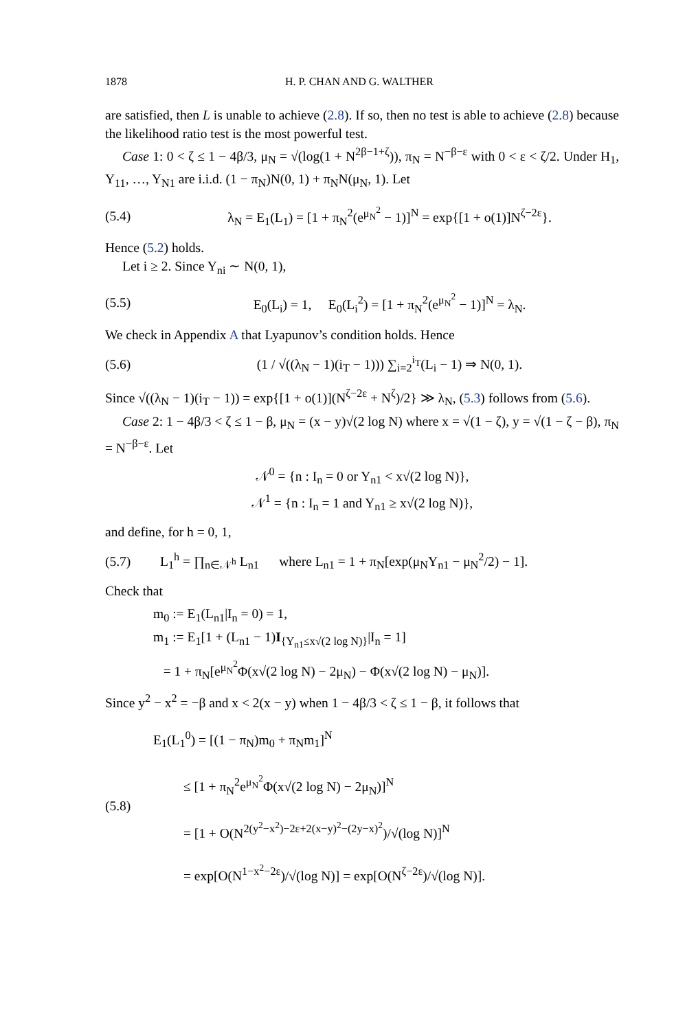1878 H. P. CHAN AND G. WALTHER
are satisfied, then L is unable to achieve (2.8). If so, then no test is able to achieve (2.8) because the likelihood ratio test is the most powerful test.
Case 1: 0 < ζ ≤ 1 − 4β/3, μ<sub>N</sub> = √(log(1 + N<sup>2β−1+ζ</sup>)), π<sub>N</sub> = N<sup>−β−ε</sup> with 0 < ε < ζ/2. Under H<sub>1</sub>, Y<sub>11</sub>, …, Y<sub>N1</sub> are i.i.d. (1 − π<sub>N</sub>)N(0, 1) + π<sub>N</sub>N(μ<sub>N</sub>, 1). Let
(5.4) λ<sub>N</sub> = E<sub>1</sub>(L<sub>1</sub>) = [1 + π<sub>N</sub><sup>2</sup>(e<sup>μ<sub>N</sub><sup>2</sup></sup> − 1)]<sup>N</sup> = exp{[1 + o(1)]N<sup>ζ−2ε</sup>}.
Hence (5.2) holds.
Let i ≥ 2. Since Y<sub>ni</sub> ∼ N(0, 1),
(5.5) E<sub>0</sub>(L<sub>i</sub>) = 1, E<sub>0</sub>(L<sub>i</sub><sup>2</sup>) = [1 + π<sub>N</sub><sup>2</sup>(e<sup>μ<sub>N</sub><sup>2</sup></sup> − 1)]<sup>N</sup> = λ<sub>N</sub>.
We check in Appendix A that Lyapunov’s condition holds. Hence
(5.6) (1 / √((λ<sub>N</sub> − 1)(i<sub>T</sub> − 1))) ∑<sub>i=2</sub><sup>i<sub>T</sub></sup>(L<sub>i</sub> − 1) ⇒ N(0, 1).
Since √((λ<sub>N</sub> − 1)(i<sub>T</sub> − 1)) = exp{[1 + o(1)](N<sup>ζ−2ε</sup> + N<sup>ζ</sup>)/2} ≫ λ<sub>N</sub>, (5.3) follows from (5.6).
Case 2: 1 − 4β/3 < ζ ≤ 1 − β, μ<sub>N</sub> = (x − y)√(2 log N) where x = √(1 − ζ), y = √(1 − ζ − β), π<sub>N</sub> = N<sup>−β−ε</sup>. Let
𝒩<sup>0</sup> = {n : I<sub>n</sub> = 0 or Y<sub>n1</sub> < x√(2 log N)},
𝒩<sup>1</sup> = {n : I<sub>n</sub> = 1 and Y<sub>n1</sub> ≥ x√(2 log N)},
and define, for h = 0, 1,
(5.7) L<sub>1</sub><sup>h</sup> = ∏<sub>n∈𝒩<sup>h</sup></sub> L<sub>n1</sub> where L<sub>n1</sub> = 1 + π<sub>N</sub>[exp(μ<sub>N</sub>Y<sub>n1</sub> − μ<sub>N</sub><sup>2</sup>/2) − 1].
Check that
m<sub>0</sub> := E<sub>1</sub>(L<sub>n1</sub>|I<sub>n</sub> = 0) = 1,
m<sub>1</sub> := E<sub>1</sub>[1 + (L<sub>n1</sub> − 1)I<sub>{Y<sub>n1</sub>≤x√(2 log N)}</sub>|I<sub>n</sub> = 1]
= 1 + π<sub>N</sub>[e<sup>μ<sub>N</sub><sup>2</sup></sup>Φ(x√(2 log N) − 2μ<sub>N</sub>) − Φ(x√(2 log N) − μ<sub>N</sub>)].
Since y<sup>2</sup> − x<sup>2</sup> = −β and x < 2(x − y) when 1 − 4β/3 < ζ ≤ 1 − β, it follows that
(5.8) E<sub>1</sub>(L<sub>1</sub><sup>0</sup>) = [(1 − π<sub>N</sub>)m<sub>0</sub> + π<sub>N</sub>m<sub>1</sub>]<sup>N</sup>
≤ [1 + π<sub>N</sub><sup>2</sup>e<sup>μ<sub>N</sub><sup>2</sup></sup>Φ(x√(2 log N) − 2μ<sub>N</sub>)]<sup>N</sup>
= [1 + O(N<sup>2(y<sup>2</sup>−x<sup>2</sup>)−2ε+2(x−y)<sup>2</sup>−(2y−x)<sup>2</sup></sup>)/√(log N)]<sup>N</sup>
= exp[O(N<sup>1−x<sup>2</sup>−2ε</sup>)/√(log N)] = exp[O(N<sup>ζ−2ε</sup>)/√(log N)].